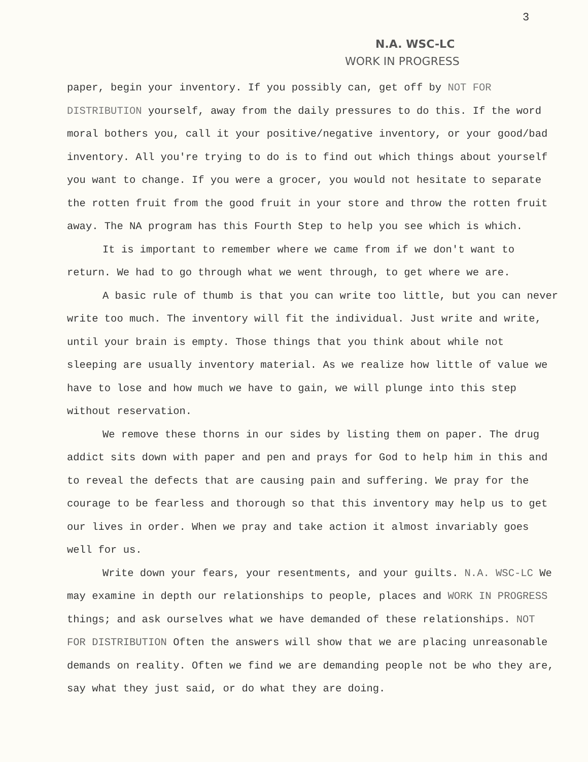3
N.A. WSC-LC
WORK IN PROGRESS
paper, begin your inventory. If you possibly can, get off by NOT FOR DISTRIBUTION yourself, away from the daily pressures to do this. If the word moral bothers you, call it your positive/negative inventory, or your good/bad inventory. All you're trying to do is to find out which things about yourself you want to change. If you were a grocer, you would not hesitate to separate the rotten fruit from the good fruit in your store and throw the rotten fruit away. The NA program has this Fourth Step to help you see which is which.
It is important to remember where we came from if we don't want to return. We had to go through what we went through, to get where we are.
A basic rule of thumb is that you can write too little, but you can never write too much. The inventory will fit the individual. Just write and write, until your brain is empty. Those things that you think about while not sleeping are usually inventory material. As we realize how little of value we have to lose and how much we have to gain, we will plunge into this step without reservation.
We remove these thorns in our sides by listing them on paper. The drug addict sits down with paper and pen and prays for God to help him in this and to reveal the defects that are causing pain and suffering. We pray for the courage to be fearless and thorough so that this inventory may help us to get our lives in order. When we pray and take action it almost invariably goes well for us.
Write down your fears, your resentments, and your guilts. N.A. WSC-LC We may examine in depth our relationships to people, places and WORK IN PROGRESS things; and ask ourselves what we have demanded of these relationships. NOT FOR DISTRIBUTION Often the answers will show that we are placing unreasonable demands on reality. Often we find we are demanding people not be who they are, say what they just said, or do what they are doing.